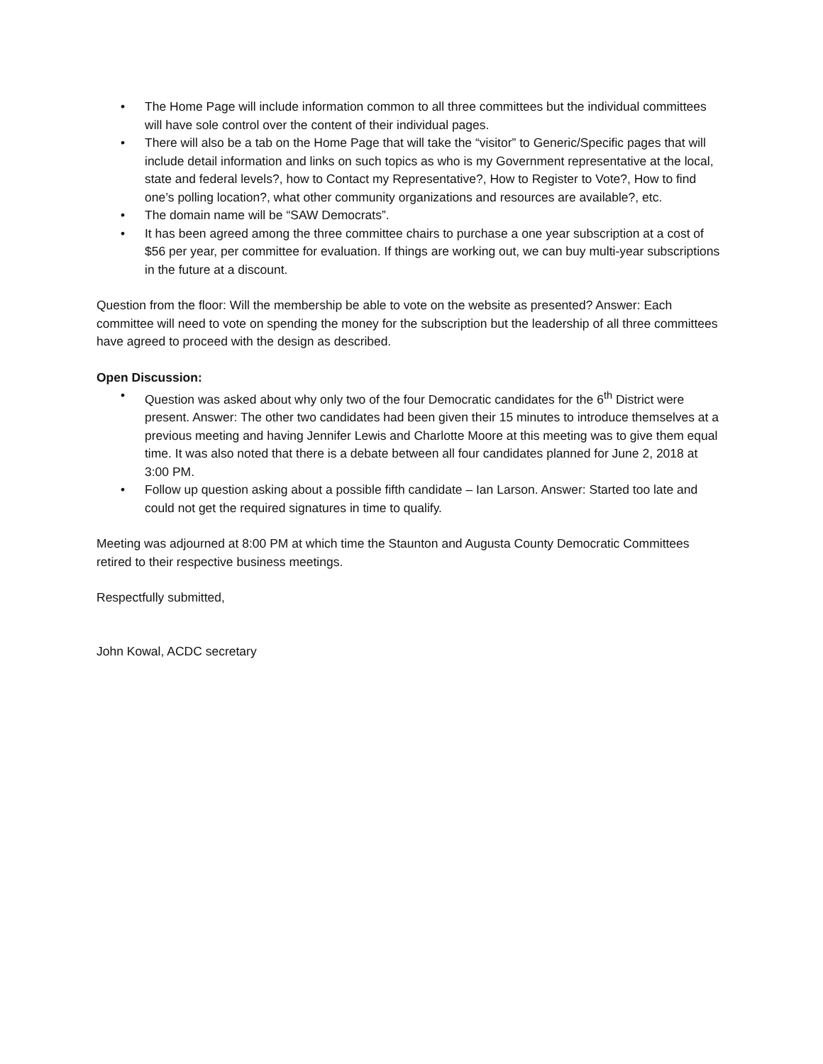• The Home Page will include information common to all three committees but the individual committees will have sole control over the content of their individual pages.
• There will also be a tab on the Home Page that will take the “visitor” to Generic/Specific pages that will include detail information and links on such topics as who is my Government representative at the local, state and federal levels?, how to Contact my Representative?, How to Register to Vote?, How to find one’s polling location?, what other community organizations and resources are available?, etc.
• The domain name will be “SAW Democrats”.
• It has been agreed among the three committee chairs to purchase a one year subscription at a cost of $56 per year, per committee for evaluation. If things are working out, we can buy multi-year subscriptions in the future at a discount.
Question from the floor: Will the membership be able to vote on the website as presented? Answer: Each committee will need to vote on spending the money for the subscription but the leadership of all three committees have agreed to proceed with the design as described.
Open Discussion:
• Question was asked about why only two of the four Democratic candidates for the 6<sup>th</sup> District were present. Answer: The other two candidates had been given their 15 minutes to introduce themselves at a previous meeting and having Jennifer Lewis and Charlotte Moore at this meeting was to give them equal time. It was also noted that there is a debate between all four candidates planned for June 2, 2018 at 3:00 PM.
• Follow up question asking about a possible fifth candidate – Ian Larson. Answer: Started too late and could not get the required signatures in time to qualify.
Meeting was adjourned at 8:00 PM at which time the Staunton and Augusta County Democratic Committees retired to their respective business meetings.
Respectfully submitted,
John Kowal, ACDC secretary